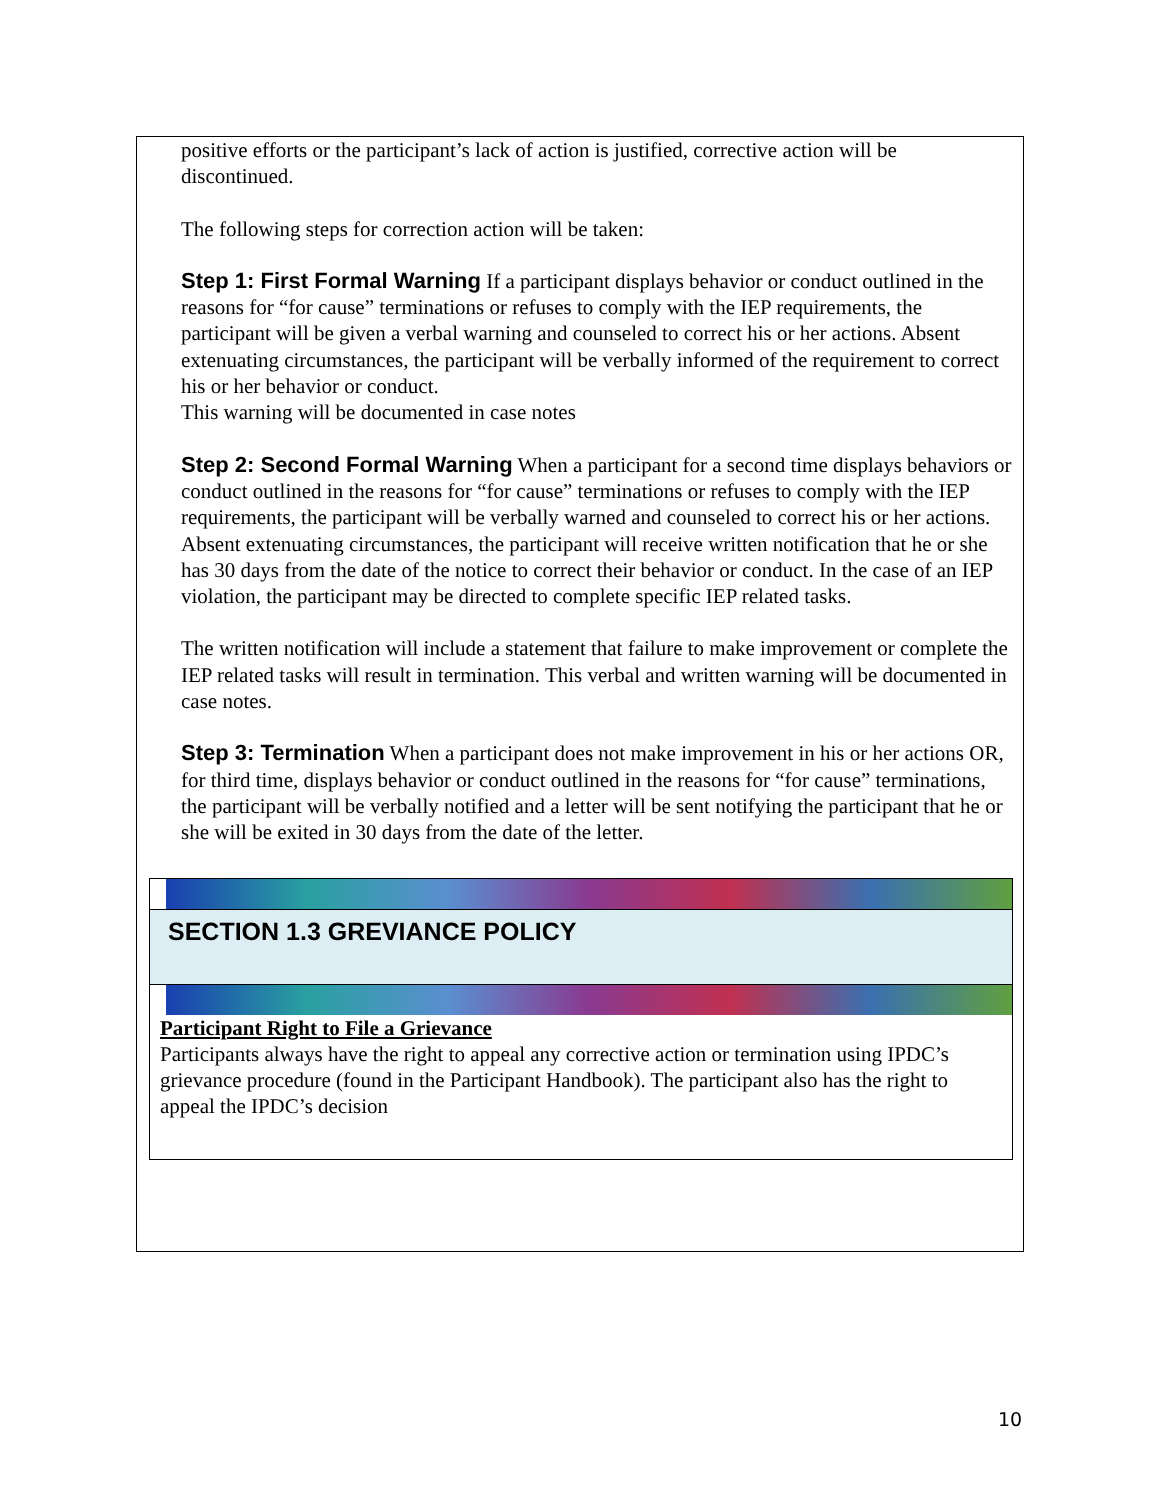positive efforts or the participant’s lack of action is justified, corrective action will be discontinued.
The following steps for correction action will be taken:
Step 1: First Formal Warning If a participant displays behavior or conduct outlined in the reasons for “for cause” terminations or refuses to comply with the IEP requirements, the participant will be given a verbal warning and counseled to correct his or her actions. Absent extenuating circumstances, the participant will be verbally informed of the requirement to correct his or her behavior or conduct.
This warning will be documented in case notes
Step 2: Second Formal Warning When a participant for a second time displays behaviors or conduct outlined in the reasons for “for cause” terminations or refuses to comply with the IEP requirements, the participant will be verbally warned and counseled to correct his or her actions.
Absent extenuating circumstances, the participant will receive written notification that he or she has 30 days from the date of the notice to correct their behavior or conduct. In the case of an IEP violation, the participant may be directed to complete specific IEP related tasks.
The written notification will include a statement that failure to make improvement or complete the IEP related tasks will result in termination. This verbal and written warning will be documented in case notes.
Step 3: Termination When a participant does not make improvement in his or her actions OR, for third time, displays behavior or conduct outlined in the reasons for “for cause” terminations, the participant will be verbally notified and a letter will be sent notifying the participant that he or she will be exited in 30 days from the date of the letter.
SECTION 1.3 GREVIANCE POLICY
Participant Right to File a Grievance
Participants always have the right to appeal any corrective action or termination using IPDC’s grievance procedure (found in the Participant Handbook). The participant also has the right to appeal the IPDC’s decision
10